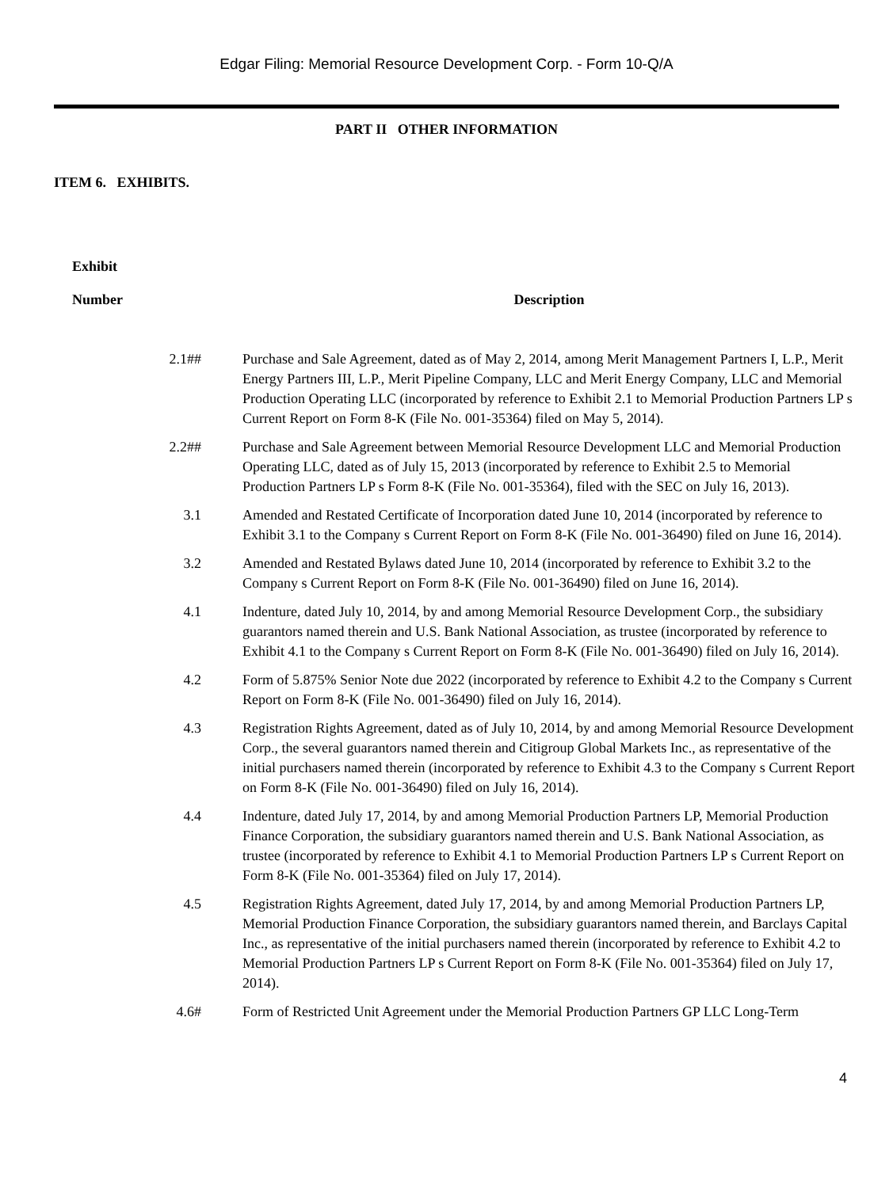Edgar Filing: Memorial Resource Development Corp. - Form 10-Q/A
PART II OTHER INFORMATION
ITEM 6. EXHIBITS.
| Exhibit Number | | Description |
| --- | --- | --- |
| | 2.1## | Purchase and Sale Agreement, dated as of May 2, 2014, among Merit Management Partners I, L.P., Merit Energy Partners III, L.P., Merit Pipeline Company, LLC and Merit Energy Company, LLC and Memorial Production Operating LLC (incorporated by reference to Exhibit 2.1 to Memorial Production Partners LP s Current Report on Form 8-K (File No. 001-35364) filed on May 5, 2014). |
| | 2.2## | Purchase and Sale Agreement between Memorial Resource Development LLC and Memorial Production Operating LLC, dated as of July 15, 2013 (incorporated by reference to Exhibit 2.5 to Memorial Production Partners LP s Form 8-K (File No. 001-35364), filed with the SEC on July 16, 2013). |
| | 3.1 | Amended and Restated Certificate of Incorporation dated June 10, 2014 (incorporated by reference to Exhibit 3.1 to the Company s Current Report on Form 8-K (File No. 001-36490) filed on June 16, 2014). |
| | 3.2 | Amended and Restated Bylaws dated June 10, 2014 (incorporated by reference to Exhibit 3.2 to the Company s Current Report on Form 8-K (File No. 001-36490) filed on June 16, 2014). |
| | 4.1 | Indenture, dated July 10, 2014, by and among Memorial Resource Development Corp., the subsidiary guarantors named therein and U.S. Bank National Association, as trustee (incorporated by reference to Exhibit 4.1 to the Company s Current Report on Form 8-K (File No. 001-36490) filed on July 16, 2014). |
| | 4.2 | Form of 5.875% Senior Note due 2022 (incorporated by reference to Exhibit 4.2 to the Company s Current Report on Form 8-K (File No. 001-36490) filed on July 16, 2014). |
| | 4.3 | Registration Rights Agreement, dated as of July 10, 2014, by and among Memorial Resource Development Corp., the several guarantors named therein and Citigroup Global Markets Inc., as representative of the initial purchasers named therein (incorporated by reference to Exhibit 4.3 to the Company s Current Report on Form 8-K (File No. 001-36490) filed on July 16, 2014). |
| | 4.4 | Indenture, dated July 17, 2014, by and among Memorial Production Partners LP, Memorial Production Finance Corporation, the subsidiary guarantors named therein and U.S. Bank National Association, as trustee (incorporated by reference to Exhibit 4.1 to Memorial Production Partners LP s Current Report on Form 8-K (File No. 001-35364) filed on July 17, 2014). |
| | 4.5 | Registration Rights Agreement, dated July 17, 2014, by and among Memorial Production Partners LP, Memorial Production Finance Corporation, the subsidiary guarantors named therein, and Barclays Capital Inc., as representative of the initial purchasers named therein (incorporated by reference to Exhibit 4.2 to Memorial Production Partners LP s Current Report on Form 8-K (File No. 001-35364) filed on July 17, 2014). |
| | 4.6# | Form of Restricted Unit Agreement under the Memorial Production Partners GP LLC Long-Term |
4